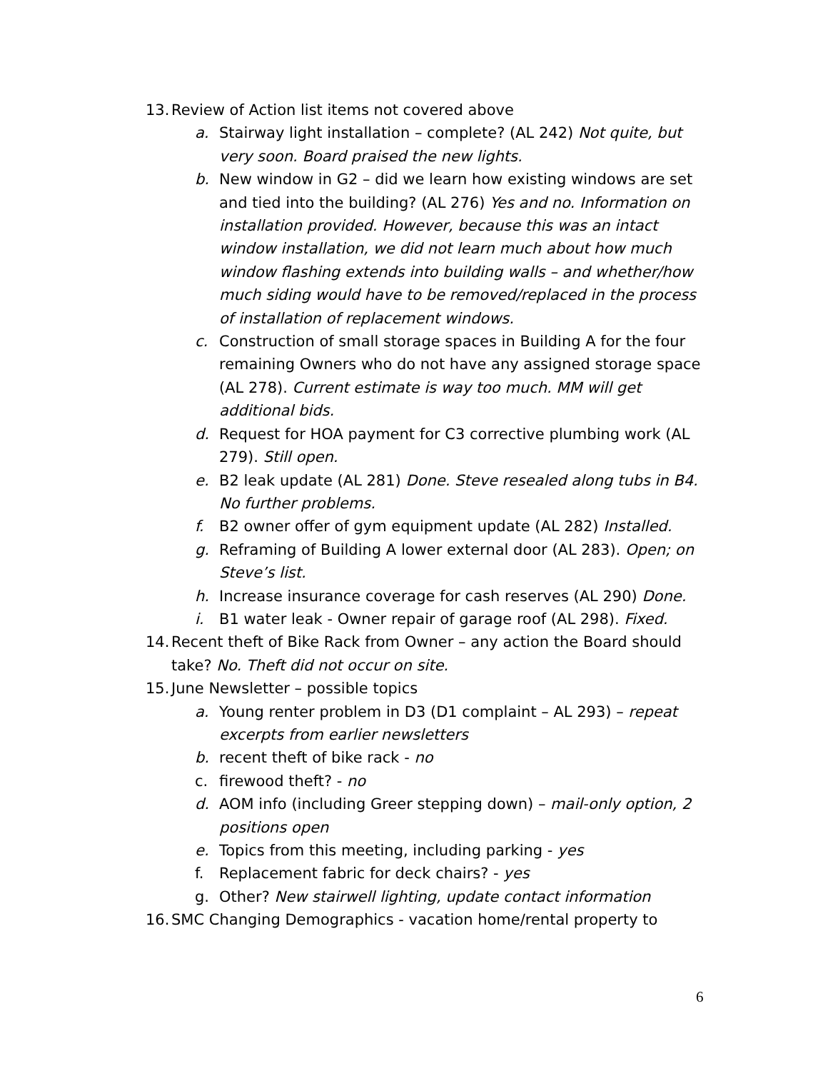13. Review of Action list items not covered above
a. Stairway light installation – complete? (AL 242) Not quite, but very soon. Board praised the new lights.
b. New window in G2 – did we learn how existing windows are set and tied into the building? (AL 276) Yes and no. Information on installation provided. However, because this was an intact window installation, we did not learn much about how much window flashing extends into building walls – and whether/how much siding would have to be removed/replaced in the process of installation of replacement windows.
c. Construction of small storage spaces in Building A for the four remaining Owners who do not have any assigned storage space (AL 278). Current estimate is way too much. MM will get additional bids.
d. Request for HOA payment for C3 corrective plumbing work (AL 279). Still open.
e. B2 leak update (AL 281) Done. Steve resealed along tubs in B4. No further problems.
f. B2 owner offer of gym equipment update (AL 282) Installed.
g. Reframing of Building A lower external door (AL 283). Open; on Steve’s list.
h. Increase insurance coverage for cash reserves (AL 290) Done.
i. B1 water leak - Owner repair of garage roof (AL 298). Fixed.
14. Recent theft of Bike Rack from Owner – any action the Board should take? No. Theft did not occur on site.
15. June Newsletter – possible topics
a. Young renter problem in D3 (D1 complaint – AL 293) – repeat excerpts from earlier newsletters
b. recent theft of bike rack - no
c. firewood theft? - no
d. AOM info (including Greer stepping down) – mail-only option, 2 positions open
e. Topics from this meeting, including parking - yes
f. Replacement fabric for deck chairs? - yes
g. Other? New stairwell lighting, update contact information
16. SMC Changing Demographics - vacation home/rental property to
6